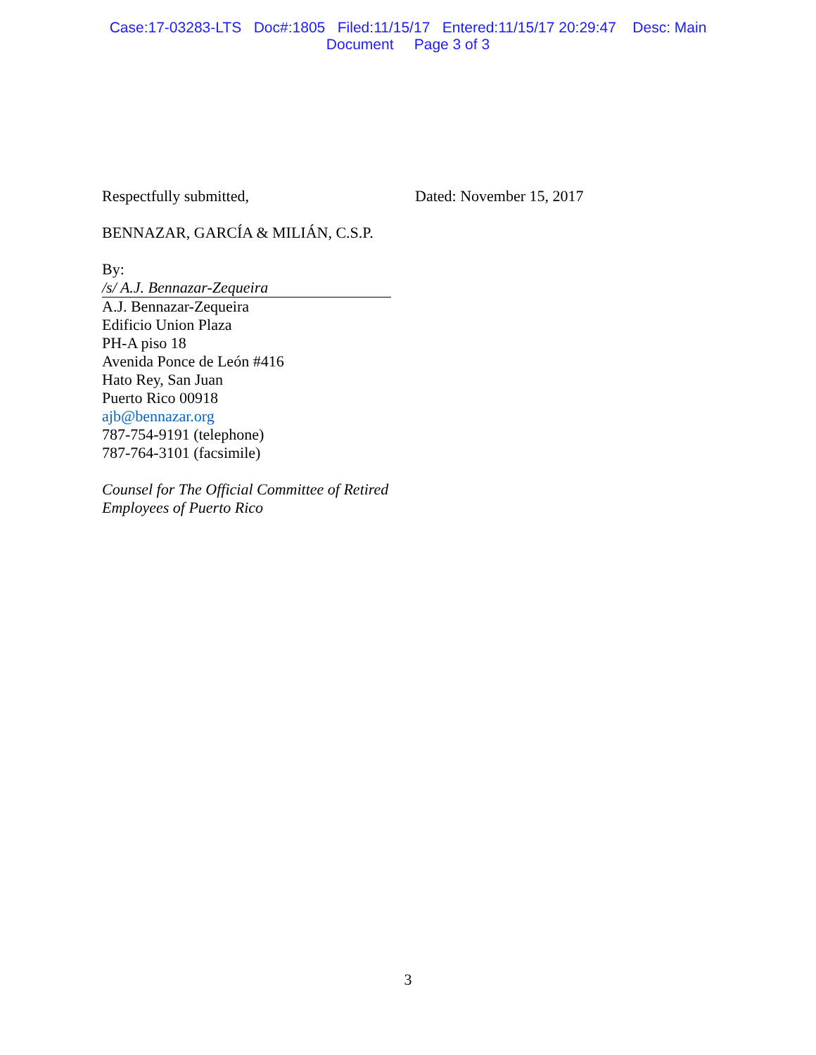Case:17-03283-LTS Doc#:1805 Filed:11/15/17 Entered:11/15/17 20:29:47 Desc: Main
Document Page 3 of 3
Respectfully submitted, Dated: November 15, 2017
BENNAZAR, GARCÍA & MILIÁN, C.S.P.
By:
/s/ A.J. Bennazar-Zequeira
A.J. Bennazar-Zequeira
Edificio Union Plaza
PH-A piso 18
Avenida Ponce de León #416
Hato Rey, San Juan
Puerto Rico 00918
ajb@bennazar.org
787-754-9191 (telephone)
787-764-3101 (facsimile)
Counsel for The Official Committee of Retired
Employees of Puerto Rico
3